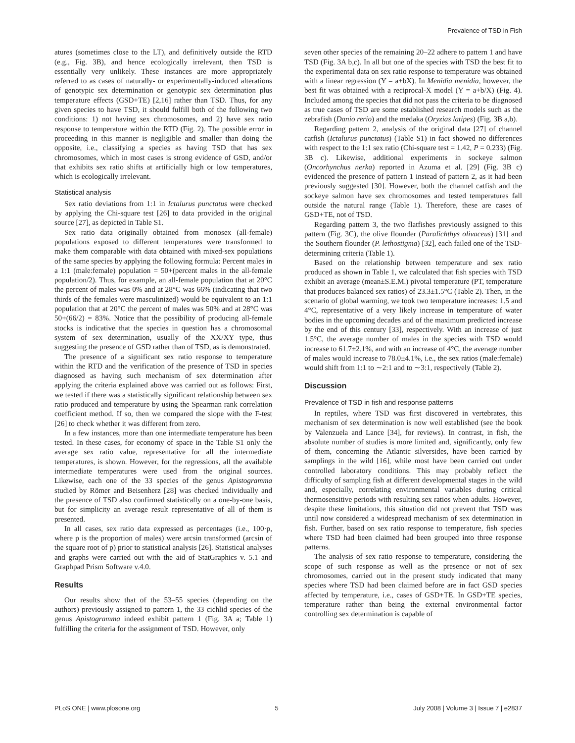Prevalence of TSD in Fish
atures (sometimes close to the LT), and definitively outside the RTD (e.g., Fig. 3B), and hence ecologically irrelevant, then TSD is essentially very unlikely. These instances are more appropriately referred to as cases of naturally- or experimentally-induced alterations of genotypic sex determination or genotypic sex determination plus temperature effects (GSD+TE) [2,16] rather than TSD. Thus, for any given species to have TSD, it should fulfill both of the following two conditions: 1) not having sex chromosomes, and 2) have sex ratio response to temperature within the RTD (Fig. 2). The possible error in proceeding in this manner is negligible and smaller than doing the opposite, i.e., classifying a species as having TSD that has sex chromosomes, which in most cases is strong evidence of GSD, and/or that exhibits sex ratio shifts at artificially high or low temperatures, which is ecologically irrelevant.
Statistical analysis
Sex ratio deviations from 1:1 in Ictalurus punctatus were checked by applying the Chi-square test [26] to data provided in the original source [27], as depicted in Table S1.
Sex ratio data originally obtained from monosex (all-female) populations exposed to different temperatures were transformed to make them comparable with data obtained with mixed-sex populations of the same species by applying the following formula: Percent males in a 1:1 (male:female) population = 50+(percent males in the all-female population/2). Thus, for example, an all-female population that at 20°C the percent of males was 0% and at 28°C was 66% (indicating that two thirds of the females were masculinized) would be equivalent to an 1:1 population that at 20°C the percent of males was 50% and at 28°C was 50+(66/2) = 83%. Notice that the possibility of producing all-female stocks is indicative that the species in question has a chromosomal system of sex determination, usually of the XX/XY type, thus suggesting the presence of GSD rather than of TSD, as is demonstrated.
The presence of a significant sex ratio response to temperature within the RTD and the verification of the presence of TSD in species diagnosed as having such mechanism of sex determination after applying the criteria explained above was carried out as follows: First, we tested if there was a statistically significant relationship between sex ratio produced and temperature by using the Spearman rank correlation coefficient method. If so, then we compared the slope with the F-test [26] to check whether it was different from zero.
In a few instances, more than one intermediate temperature has been tested. In these cases, for economy of space in the Table S1 only the average sex ratio value, representative for all the intermediate temperatures, is shown. However, for the regressions, all the available intermediate temperatures were used from the original sources. Likewise, each one of the 33 species of the genus Apistogramma studied by Römer and Beisenherz [28] was checked individually and the presence of TSD also confirmed statistically on a one-by-one basis, but for simplicity an average result representative of all of them is presented.
In all cases, sex ratio data expressed as percentages (i.e., 100·p, where p is the proportion of males) were arcsin transformed (arcsin of the square root of p) prior to statistical analysis [26]. Statistical analyses and graphs were carried out with the aid of StatGraphics v. 5.1 and Graphpad Prism Software v.4.0.
Results
Our results show that of the 53–55 species (depending on the authors) previously assigned to pattern 1, the 33 cichlid species of the genus Apistogramma indeed exhibit pattern 1 (Fig. 3A a; Table 1) fulfilling the criteria for the assignment of TSD. However, only
seven other species of the remaining 20–22 adhere to pattern 1 and have TSD (Fig. 3A b,c). In all but one of the species with TSD the best fit to the experimental data on sex ratio response to temperature was obtained with a linear regression (Y = a+bX). In Menidia menidia, however, the best fit was obtained with a reciprocal-X model (Y = a+b/X) (Fig. 4). Included among the species that did not pass the criteria to be diagnosed as true cases of TSD are some established research models such as the zebrafish (Danio rerio) and the medaka (Oryzias latipes) (Fig. 3B a,b).
Regarding pattern 2, analysis of the original data [27] of channel catfish (Ictalurus punctatus) (Table S1) in fact showed no differences with respect to the 1:1 sex ratio (Chi-square test = 1.42, P = 0.233) (Fig. 3B c). Likewise, additional experiments in sockeye salmon (Oncorhynchus nerka) reported in Azuma et al. [29] (Fig. 3B c) evidenced the presence of pattern 1 instead of pattern 2, as it had been previously suggested [30]. However, both the channel catfish and the sockeye salmon have sex chromosomes and tested temperatures fall outside the natural range (Table 1). Therefore, these are cases of GSD+TE, not of TSD.
Regarding pattern 3, the two flatfishes previously assigned to this pattern (Fig. 3C), the olive flounder (Paralichthys olivaceus) [31] and the Southern flounder (P. lethostigma) [32], each failed one of the TSD-determining criteria (Table 1).
Based on the relationship between temperature and sex ratio produced as shown in Table 1, we calculated that fish species with TSD exhibit an average (mean±S.E.M.) pivotal temperature (PT, temperature that produces balanced sex ratios) of 23.3±1.5°C (Table 2). Then, in the scenario of global warming, we took two temperature increases: 1.5 and 4°C, representative of a very likely increase in temperature of water bodies in the upcoming decades and of the maximum predicted increase by the end of this century [33], respectively. With an increase of just 1.5°C, the average number of males in the species with TSD would increase to 61.7±2.1%, and with an increase of 4°C, the average number of males would increase to 78.0±4.1%, i.e., the sex ratios (male:female) would shift from 1:1 to ∼2:1 and to ∼3:1, respectively (Table 2).
Discussion
Prevalence of TSD in fish and response patterns
In reptiles, where TSD was first discovered in vertebrates, this mechanism of sex determination is now well established (see the book by Valenzuela and Lance [34], for reviews). In contrast, in fish, the absolute number of studies is more limited and, significantly, only few of them, concerning the Atlantic silversides, have been carried by samplings in the wild [16], while most have been carried out under controlled laboratory conditions. This may probably reflect the difficulty of sampling fish at different developmental stages in the wild and, especially, correlating environmental variables during critical thermosensitive periods with resulting sex ratios when adults. However, despite these limitations, this situation did not prevent that TSD was until now considered a widespread mechanism of sex determination in fish. Further, based on sex ratio response to temperature, fish species where TSD had been claimed had been grouped into three response patterns.
The analysis of sex ratio response to temperature, considering the scope of such response as well as the presence or not of sex chromosomes, carried out in the present study indicated that many species where TSD had been claimed before are in fact GSD species affected by temperature, i.e., cases of GSD+TE. In GSD+TE species, temperature rather than being the external environmental factor controlling sex determination is capable of
PLoS ONE | www.plosone.org 5 July 2008 | Volume 3 | Issue 7 | e2837